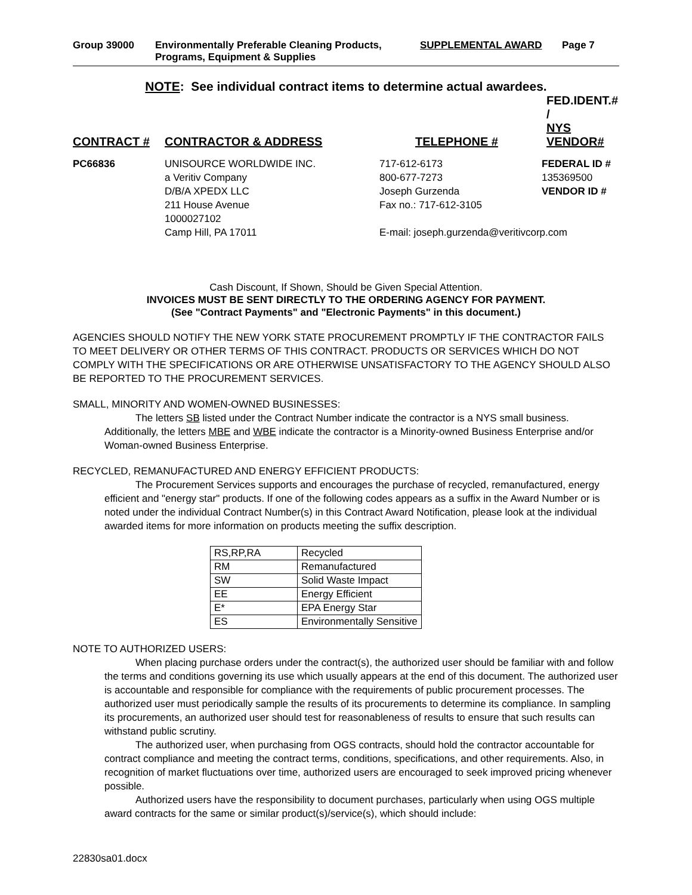Group 39000 Environmentally Preferable Cleaning Products, Programs, Equipment & Supplies
SUPPLEMENTAL AWARD Page 7
NOTE: See individual contract items to determine actual awardees.
| CONTRACT # | CONTRACTOR & ADDRESS | TELEPHONE # | FED.IDENT.# / NYS VENDOR# |
| --- | --- | --- | --- |
| PC66836 | UNISOURCE WORLDWIDE INC. a Veritiv Company D/B/A XPEDX LLC 211 House Avenue 1000027102 Camp Hill, PA 17011 | 717-612-6173 800-677-7273 Joseph Gurzenda Fax no.: 717-612-3105 FEDERAL ID # 135369500 VENDOR ID # E-mail: joseph.gurzenda@veritivcorp.com | |
Cash Discount, If Shown, Should be Given Special Attention.
INVOICES MUST BE SENT DIRECTLY TO THE ORDERING AGENCY FOR PAYMENT.
(See "Contract Payments" and "Electronic Payments" in this document.)
AGENCIES SHOULD NOTIFY THE NEW YORK STATE PROCUREMENT PROMPTLY IF THE CONTRACTOR FAILS TO MEET DELIVERY OR OTHER TERMS OF THIS CONTRACT. PRODUCTS OR SERVICES WHICH DO NOT COMPLY WITH THE SPECIFICATIONS OR ARE OTHERWISE UNSATISFACTORY TO THE AGENCY SHOULD ALSO BE REPORTED TO THE PROCUREMENT SERVICES.
SMALL, MINORITY AND WOMEN-OWNED BUSINESSES:
The letters SB listed under the Contract Number indicate the contractor is a NYS small business. Additionally, the letters MBE and WBE indicate the contractor is a Minority-owned Business Enterprise and/or Woman-owned Business Enterprise.
RECYCLED, REMANUFACTURED AND ENERGY EFFICIENT PRODUCTS:
The Procurement Services supports and encourages the purchase of recycled, remanufactured, energy efficient and "energy star" products. If one of the following codes appears as a suffix in the Award Number or is noted under the individual Contract Number(s) in this Contract Award Notification, please look at the individual awarded items for more information on products meeting the suffix description.
| RS,RP,RA | Recycled |
| RM | Remanufactured |
| SW | Solid Waste Impact |
| EE | Energy Efficient |
| E* | EPA Energy Star |
| ES | Environmentally Sensitive |
NOTE TO AUTHORIZED USERS:
When placing purchase orders under the contract(s), the authorized user should be familiar with and follow the terms and conditions governing its use which usually appears at the end of this document. The authorized user is accountable and responsible for compliance with the requirements of public procurement processes. The authorized user must periodically sample the results of its procurements to determine its compliance. In sampling its procurements, an authorized user should test for reasonableness of results to ensure that such results can withstand public scrutiny.
The authorized user, when purchasing from OGS contracts, should hold the contractor accountable for contract compliance and meeting the contract terms, conditions, specifications, and other requirements. Also, in recognition of market fluctuations over time, authorized users are encouraged to seek improved pricing whenever possible.
Authorized users have the responsibility to document purchases, particularly when using OGS multiple award contracts for the same or similar product(s)/service(s), which should include:
22830sa01.docx